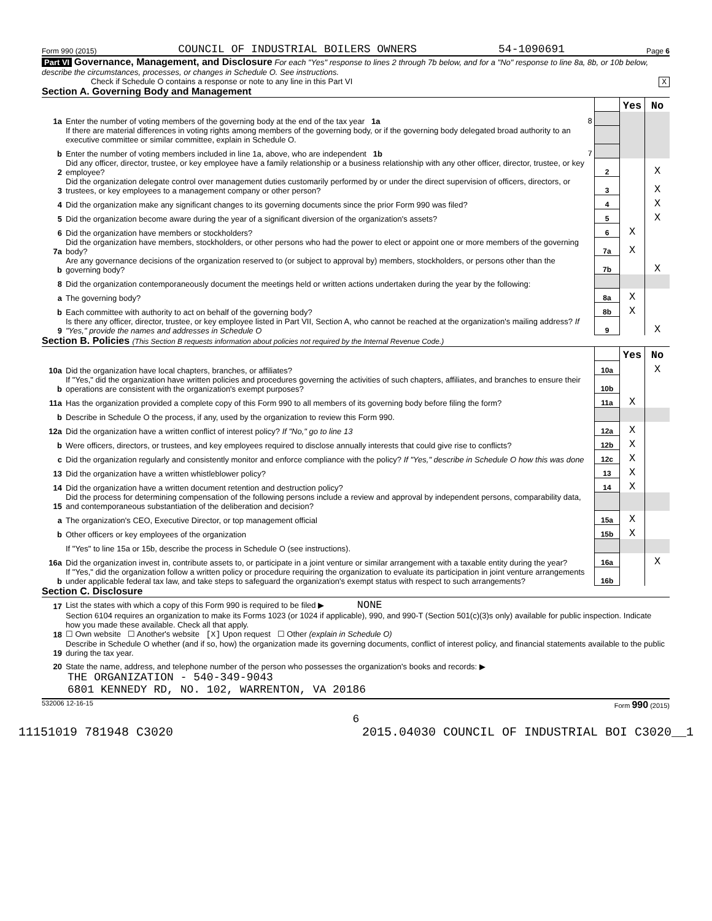Form 990 (2015) COUNCIL OF INDUSTRIAL BOILERS OWNERS 54-1090691 Page 6
Part VI Governance, Management, and Disclosure For each "Yes" response to lines 2 through 7b below, and for a "No" response to line 8a, 8b, or 10b below, describe the circumstances, processes, or changes in Schedule O. See instructions.
Check if Schedule O contains a response or note to any line in this Part VI X
Section A. Governing Body and Management
| | | | Yes | No |
| 1a | Enter the number of voting members of the governing body at the end of the tax year 1a 8 | | | |
| | If there are material differences in voting rights among members of the governing body, or if the governing body delegated broad authority to an executive committee or similar committee, explain in Schedule O. | | | |
| b | Enter the number of voting members included in line 1a, above, who are independent 1b 7 | | | |
| 2 | Did any officer, director, trustee, or key employee have a family relationship or a business relationship with any other officer, director, trustee, or key employee? | 2 | | X |
| 3 | Did the organization delegate control over management duties customarily performed by or under the direct supervision of officers, directors, or trustees, or key employees to a management company or other person? | 3 | | X |
| 4 | Did the organization make any significant changes to its governing documents since the prior Form 990 was filed? | 4 | | X |
| 5 | Did the organization become aware during the year of a significant diversion of the organization's assets? | 5 | | X |
| 6 | Did the organization have members or stockholders? | 6 | X | |
| 7a | Did the organization have members, stockholders, or other persons who had the power to elect or appoint one or more members of the governing body? | 7a | X | |
| b | Are any governance decisions of the organization reserved to (or subject to approval by) members, stockholders, or persons other than the governing body? | 7b | | X |
| 8 | Did the organization contemporaneously document the meetings held or written actions undertaken during the year by the following: | | | |
| a | The governing body? | 8a | X | |
| b | Each committee with authority to act on behalf of the governing body? | 8b | X | |
| 9 | Is there any officer, director, trustee, or key employee listed in Part VII, Section A, who cannot be reached at the organization's mailing address? If "Yes," provide the names and addresses in Schedule O | 9 | | X |
Section B. Policies (This Section B requests information about policies not required by the Internal Revenue Code.)
| | | | Yes | No |
| 10a | Did the organization have local chapters, branches, or affiliates? | 10a | | X |
| b | If "Yes," did the organization have written policies and procedures governing the activities of such chapters, affiliates, and branches to ensure their operations are consistent with the organization's exempt purposes? | 10b | | |
| 11a | Has the organization provided a complete copy of this Form 990 to all members of its governing body before filing the form? | 11a | X | |
| b | Describe in Schedule O the process, if any, used by the organization to review this Form 990. | | | |
| 12a | Did the organization have a written conflict of interest policy? If "No," go to line 13 | 12a | X | |
| b | Were officers, directors, or trustees, and key employees required to disclose annually interests that could give rise to conflicts? | 12b | X | |
| c | Did the organization regularly and consistently monitor and enforce compliance with the policy? If "Yes," describe in Schedule O how this was done | 12c | X | |
| 13 | Did the organization have a written whistleblower policy? | 13 | X | |
| 14 | Did the organization have a written document retention and destruction policy? | 14 | X | |
| 15 | Did the process for determining compensation of the following persons include a review and approval by independent persons, comparability data, and contemporaneous substantiation of the deliberation and decision? | | | |
| a | The organization's CEO, Executive Director, or top management official | 15a | X | |
| b | Other officers or key employees of the organization | 15b | X | |
| | If "Yes" to line 15a or 15b, describe the process in Schedule O (see instructions). | | | |
| 16a | Did the organization invest in, contribute assets to, or participate in a joint venture or similar arrangement with a taxable entity during the year? | 16a | | X |
| b | If "Yes," did the organization follow a written policy or procedure requiring the organization to evaluate its participation in joint venture arrangements under applicable federal tax law, and take steps to safeguard the organization's exempt status with respect to such arrangements? | 16b | | |
Section C. Disclosure
| 17 | List the states with which a copy of this Form 990 is required to be filed ▶ NONE |
| 18 | Section 6104 requires an organization to make its Forms 1023 (or 1024 if applicable), 990, and 990-T (Section 501(c)(3)s only) available for public inspection. Indicate how you made these available. Check all that apply. ☐ Own website ☐ Another's website [X] Upon request ☐ Other (explain in Schedule O) |
| 19 | Describe in Schedule O whether (and if so, how) the organization made its governing documents, conflict of interest policy, and financial statements available to the public during the tax year. |
| 20 | State the name, address, and telephone number of the person who possesses the organization's books and records: ▶ |
THE ORGANIZATION - 540-349-9043
6801 KENNEDY RD, NO. 102, WARRENTON, VA 20186
532006 12-16-15 Form 990 (2015)
6
11151019 781948 C3020 2015.04030 COUNCIL OF INDUSTRIAL BOI C3020__1